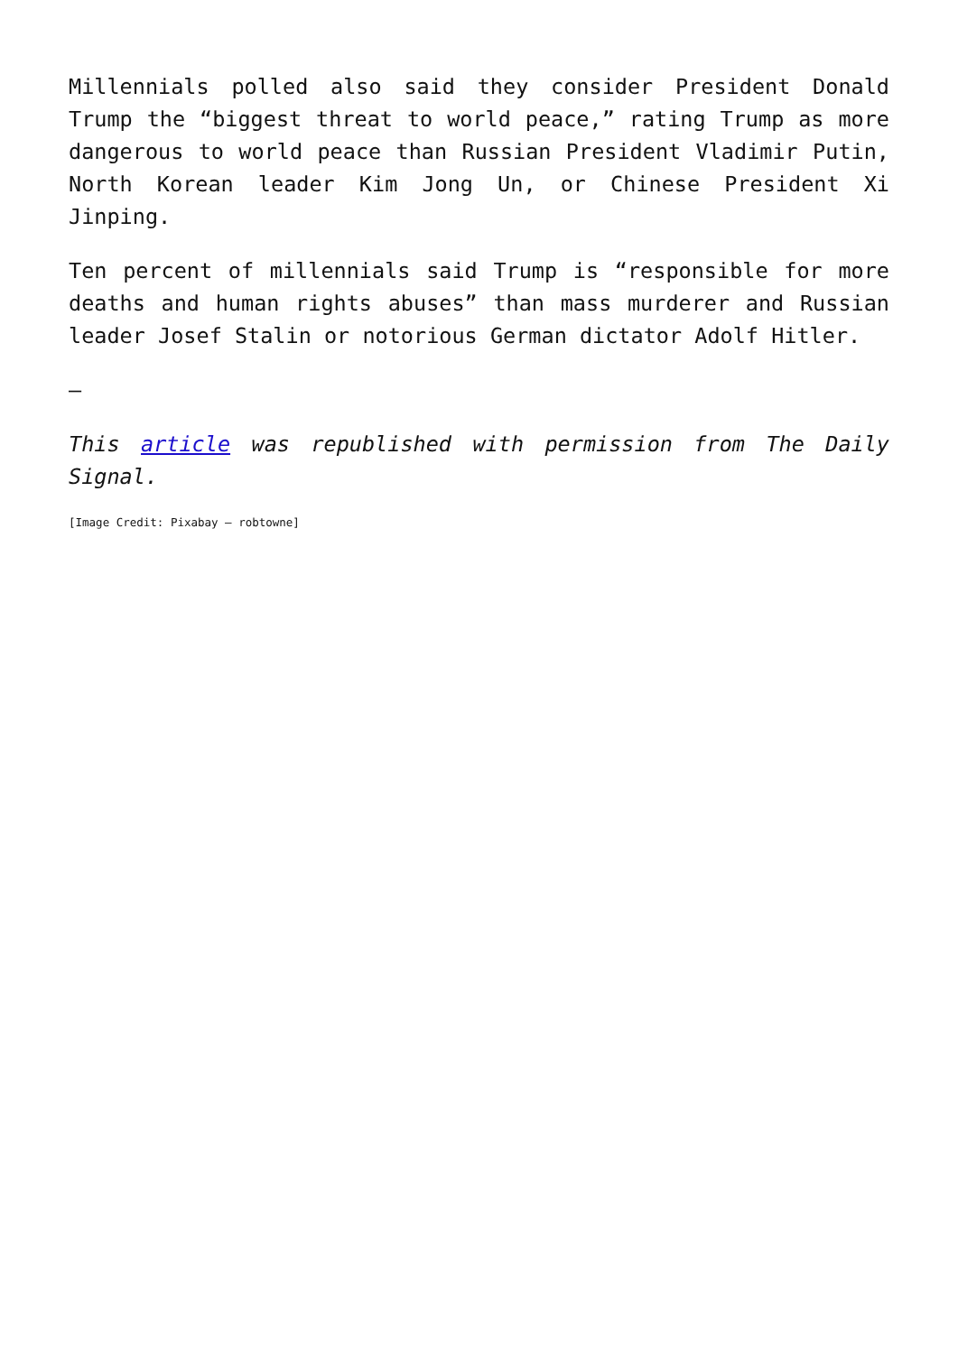Millennials polled also said they consider President Donald Trump the “biggest threat to world peace,” rating Trump as more dangerous to world peace than Russian President Vladimir Putin, North Korean leader Kim Jong Un, or Chinese President Xi Jinping.
Ten percent of millennials said Trump is “responsible for more deaths and human rights abuses” than mass murderer and Russian leader Josef Stalin or notorious German dictator Adolf Hitler.
—
This article was republished with permission from The Daily Signal.
[Image Credit: Pixabay – robtowne]